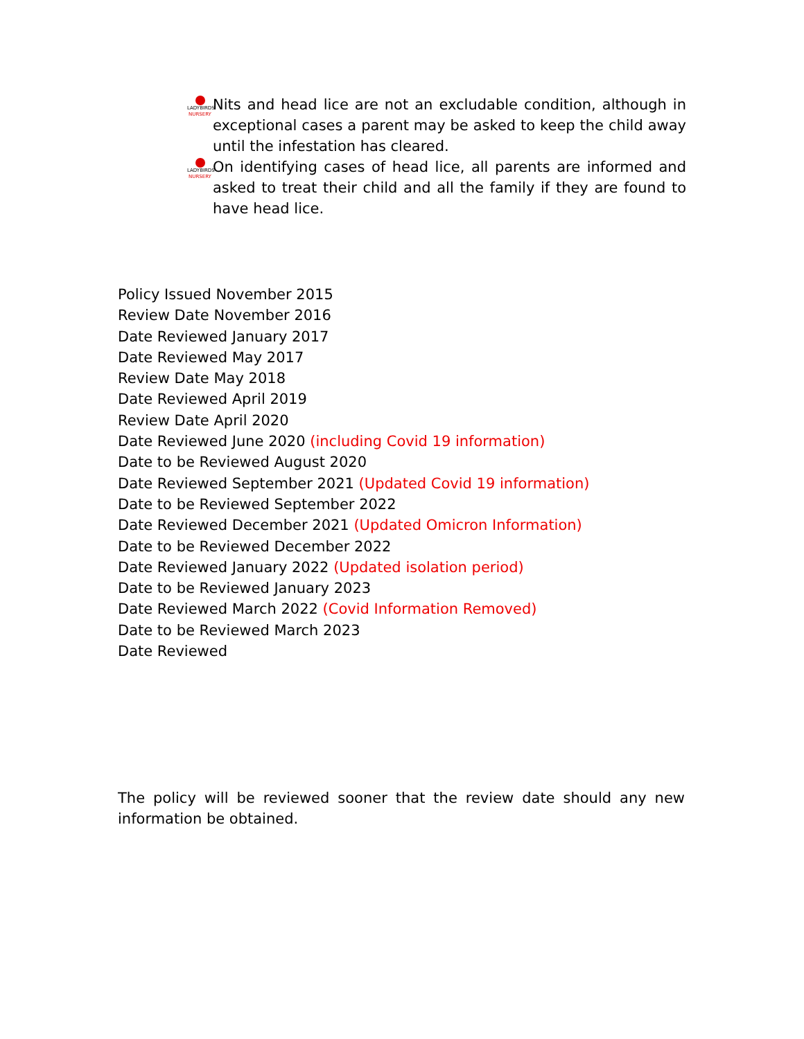LADYBIRDS
NURSERY
Nits and head lice are not an excludable condition, although in exceptional cases a parent may be asked to keep the child away until the infestation has cleared.
LADYBIRDS
NURSERY
On identifying cases of head lice, all parents are informed and asked to treat their child and all the family if they are found to have head lice.
Policy Issued November 2015
Review Date November 2016
Date Reviewed January 2017
Date Reviewed May 2017
Review Date May 2018
Date Reviewed April 2019
Review Date April 2020
Date Reviewed June 2020 (including Covid 19 information)
Date to be Reviewed August 2020
Date Reviewed September 2021 (Updated Covid 19 information)
Date to be Reviewed September 2022
Date Reviewed December 2021 (Updated Omicron Information)
Date to be Reviewed December 2022
Date Reviewed January 2022 (Updated isolation period)
Date to be Reviewed January 2023
Date Reviewed March 2022 (Covid Information Removed)
Date to be Reviewed March 2023
Date Reviewed
The policy will be reviewed sooner that the review date should any new information be obtained.